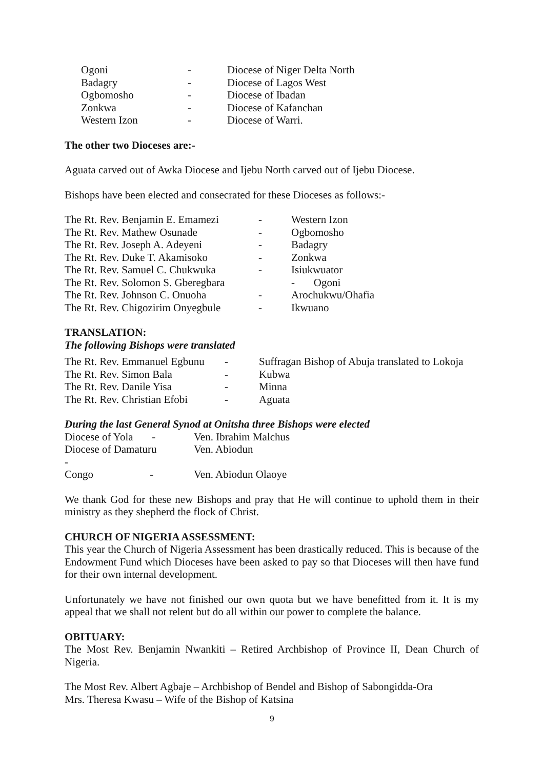| Ogoni | - | Diocese of Niger Delta North |
| Badagry | - | Diocese of Lagos West |
| Ogbomosho | - | Diocese of Ibadan |
| Zonkwa | - | Diocese of Kafanchan |
| Western Izon | - | Diocese of Warri. |
The other two Dioceses are:-
Aguata carved out of Awka Diocese and Ijebu North carved out of Ijebu Diocese.
Bishops have been elected and consecrated for these Dioceses as follows:-
| The Rt. Rev. Benjamin E. Emamezi | - | Western Izon |
| The Rt. Rev. Mathew Osunade | - | Ogbomosho |
| The Rt. Rev. Joseph A. Adeyeni | - | Badagry |
| The Rt. Rev. Duke T. Akamisoko | - | Zonkwa |
| The Rt. Rev. Samuel C. Chukwuka | - | Isiukwuator |
| The Rt. Rev. Solomon S. Gberegbara | | - Ogoni |
| The Rt. Rev. Johnson C. Onuoha | - | Arochukwu/Ohafia |
| The Rt. Rev. Chigozirim Onyegbule | - | Ikwuano |
TRANSLATION:
The following Bishops were translated
| The Rt. Rev. Emmanuel Egbunu | - | Suffragan Bishop of Abuja translated to Lokoja |
| The Rt. Rev. Simon Bala | - | Kubwa |
| The Rt. Rev. Danile Yisa | - | Minna |
| The Rt. Rev. Christian Efobi | - | Aguata |
During the last General Synod at Onitsha three Bishops were elected
| Diocese of Yola - | | Ven. Ibrahim Malchus |
| Diocese of Damaturu - | | Ven. Abiodun |
| Congo - | | Ven. Abiodun Olaoye |
We thank God for these new Bishops and pray that He will continue to uphold them in their ministry as they shepherd the flock of Christ.
CHURCH OF NIGERIA ASSESSMENT:
This year the Church of Nigeria Assessment has been drastically reduced. This is because of the Endowment Fund which Dioceses have been asked to pay so that Dioceses will then have fund for their own internal development.
Unfortunately we have not finished our own quota but we have benefitted from it. It is my appeal that we shall not relent but do all within our power to complete the balance.
OBITUARY:
The Most Rev. Benjamin Nwankiti – Retired Archbishop of Province II, Dean Church of Nigeria.
The Most Rev. Albert Agbaje – Archbishop of Bendel and Bishop of Sabongidda-Ora
Mrs. Theresa Kwasu – Wife of the Bishop of Katsina
9